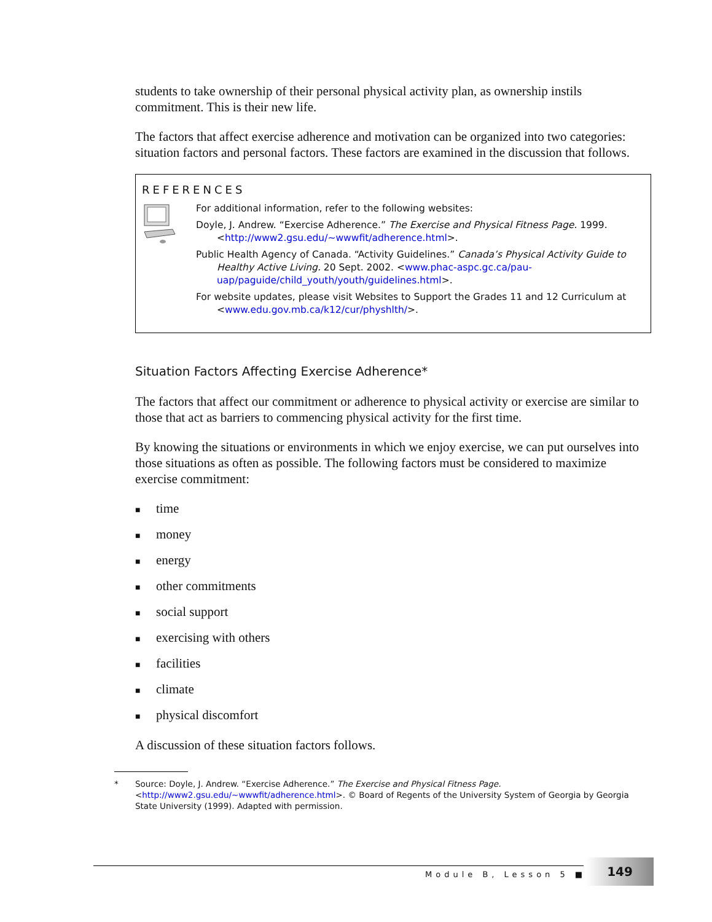students to take ownership of their personal physical activity plan, as ownership instils commitment. This is their new life.
The factors that affect exercise adherence and motivation can be organized into two categories: situation factors and personal factors. These factors are examined in the discussion that follows.
REFERENCES
For additional information, refer to the following websites:
Doyle, J. Andrew. “Exercise Adherence.” The Exercise and Physical Fitness Page. 1999. <http://www2.gsu.edu/~wwwfit/adherence.html>.
Public Health Agency of Canada. “Activity Guidelines.” Canada’s Physical Activity Guide to Healthy Active Living. 20 Sept. 2002. <www.phac-aspc.gc.ca/pau-uap/paguide/child_youth/youth/guidelines.html>.
For website updates, please visit Websites to Support the Grades 11 and 12 Curriculum at <www.edu.gov.mb.ca/k12/cur/physhlth/>.
Situation Factors Affecting Exercise Adherence*
The factors that affect our commitment or adherence to physical activity or exercise are similar to those that act as barriers to commencing physical activity for the first time.
By knowing the situations or environments in which we enjoy exercise, we can put ourselves into those situations as often as possible. The following factors must be considered to maximize exercise commitment:
■ time
■ money
■ energy
■ other commitments
■ social support
■ exercising with others
■ facilities
■ climate
■ physical discomfort
A discussion of these situation factors follows.
* Source: Doyle, J. Andrew. “Exercise Adherence.” The Exercise and Physical Fitness Page.
<http://www2.gsu.edu/~wwwfit/adherence.html>. © Board of Regents of the University System of Georgia by Georgia State University (1999). Adapted with permission.
Module B, Lesson 5 ■
149